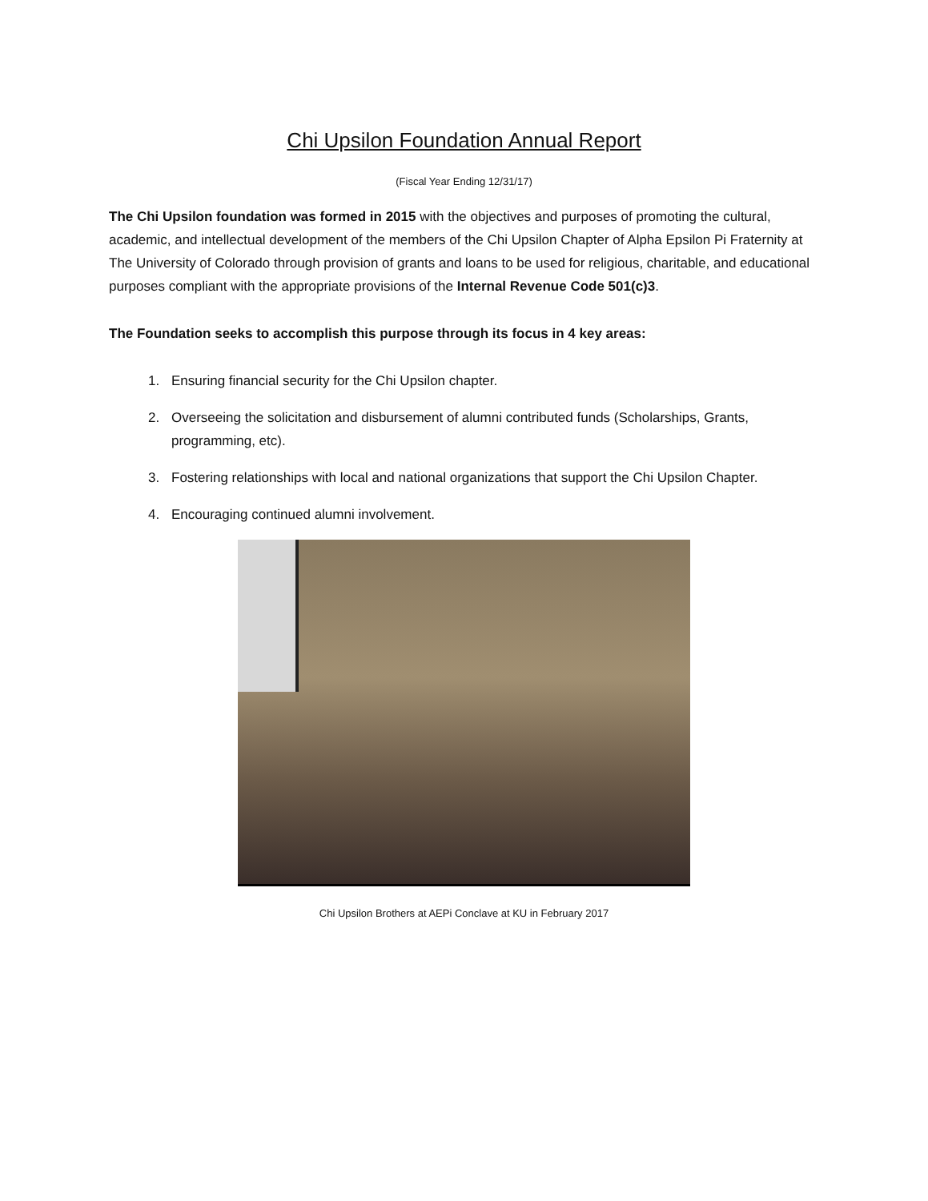Chi Upsilon Foundation Annual Report
(Fiscal Year Ending 12/31/17)
The Chi Upsilon foundation was formed in 2015 with the objectives and purposes of promoting the cultural, academic, and intellectual development of the members of the Chi Upsilon Chapter of Alpha Epsilon Pi Fraternity at The University of Colorado through provision of grants and loans to be used for religious, charitable, and educational purposes compliant with the appropriate provisions of the Internal Revenue Code 501(c)3.
The Foundation seeks to accomplish this purpose through its focus in 4 key areas:
1. Ensuring financial security for the Chi Upsilon chapter.
2. Overseeing the solicitation and disbursement of alumni contributed funds (Scholarships, Grants, programming, etc).
3. Fostering relationships with local and national organizations that support the Chi Upsilon Chapter.
4. Encouraging continued alumni involvement.
Chi Upsilon Brothers at AEPi Conclave at KU in February 2017